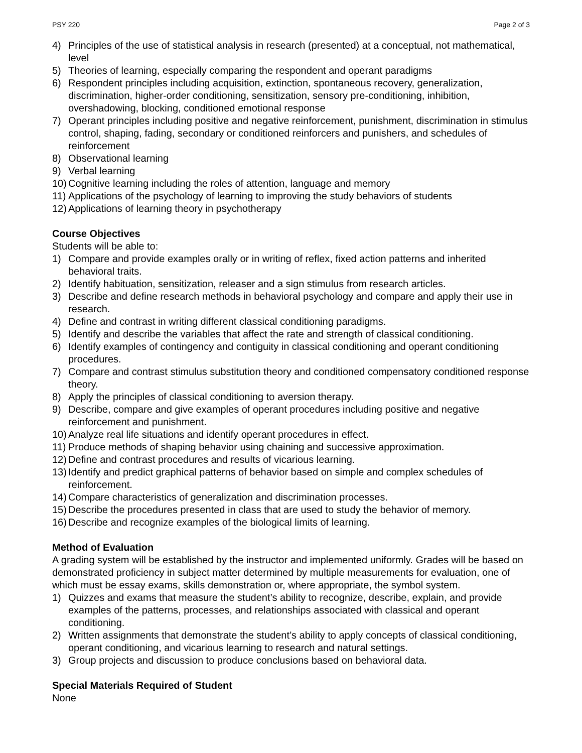PSY 220 Page 2 of 3
4) Principles of the use of statistical analysis in research (presented) at a conceptual, not mathematical, level
5) Theories of learning, especially comparing the respondent and operant paradigms
6) Respondent principles including acquisition, extinction, spontaneous recovery, generalization, discrimination, higher-order conditioning, sensitization, sensory pre-conditioning, inhibition, overshadowing, blocking, conditioned emotional response
7) Operant principles including positive and negative reinforcement, punishment, discrimination in stimulus control, shaping, fading, secondary or conditioned reinforcers and punishers, and schedules of reinforcement
8) Observational learning
9) Verbal learning
10) Cognitive learning including the roles of attention, language and memory
11) Applications of the psychology of learning to improving the study behaviors of students
12) Applications of learning theory in psychotherapy
Course Objectives
Students will be able to:
1) Compare and provide examples orally or in writing of reflex, fixed action patterns and inherited behavioral traits.
2) Identify habituation, sensitization, releaser and a sign stimulus from research articles.
3) Describe and define research methods in behavioral psychology and compare and apply their use in research.
4) Define and contrast in writing different classical conditioning paradigms.
5) Identify and describe the variables that affect the rate and strength of classical conditioning.
6) Identify examples of contingency and contiguity in classical conditioning and operant conditioning procedures.
7) Compare and contrast stimulus substitution theory and conditioned compensatory conditioned response theory.
8) Apply the principles of classical conditioning to aversion therapy.
9) Describe, compare and give examples of operant procedures including positive and negative reinforcement and punishment.
10) Analyze real life situations and identify operant procedures in effect.
11) Produce methods of shaping behavior using chaining and successive approximation.
12) Define and contrast procedures and results of vicarious learning.
13) Identify and predict graphical patterns of behavior based on simple and complex schedules of reinforcement.
14) Compare characteristics of generalization and discrimination processes.
15) Describe the procedures presented in class that are used to study the behavior of memory.
16) Describe and recognize examples of the biological limits of learning.
Method of Evaluation
A grading system will be established by the instructor and implemented uniformly. Grades will be based on demonstrated proficiency in subject matter determined by multiple measurements for evaluation, one of which must be essay exams, skills demonstration or, where appropriate, the symbol system.
1) Quizzes and exams that measure the student’s ability to recognize, describe, explain, and provide examples of the patterns, processes, and relationships associated with classical and operant conditioning.
2) Written assignments that demonstrate the student’s ability to apply concepts of classical conditioning, operant conditioning, and vicarious learning to research and natural settings.
3) Group projects and discussion to produce conclusions based on behavioral data.
Special Materials Required of Student
None